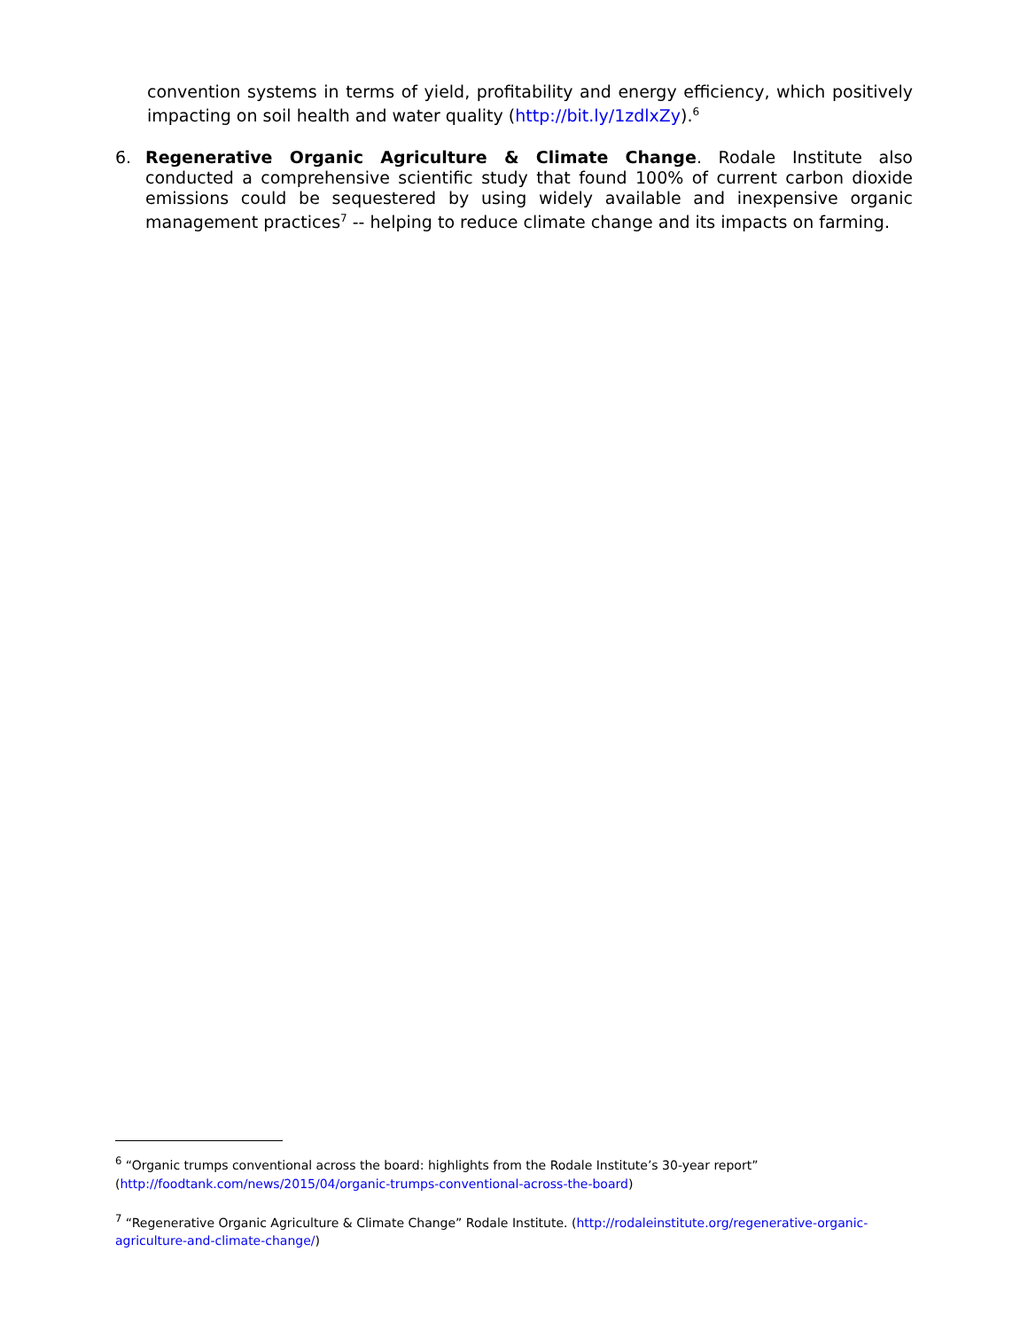convention systems in terms of yield, profitability and energy efficiency, which positively impacting on soil health and water quality (http://bit.ly/1zdlxZy).<sup>6</sup>
6. Regenerative Organic Agriculture & Climate Change. Rodale Institute also conducted a comprehensive scientific study that found 100% of current carbon dioxide emissions could be sequestered by using widely available and inexpensive organic management practices<sup>7</sup> -- helping to reduce climate change and its impacts on farming.
<sup>6</sup> “Organic trumps conventional across the board: highlights from the Rodale Institute’s 30-year report” (http://foodtank.com/news/2015/04/organic-trumps-conventional-across-the-board)
<sup>7</sup> “Regenerative Organic Agriculture & Climate Change” Rodale Institute. (http://rodaleinstitute.org/regenerative-organic-agriculture-and-climate-change/)